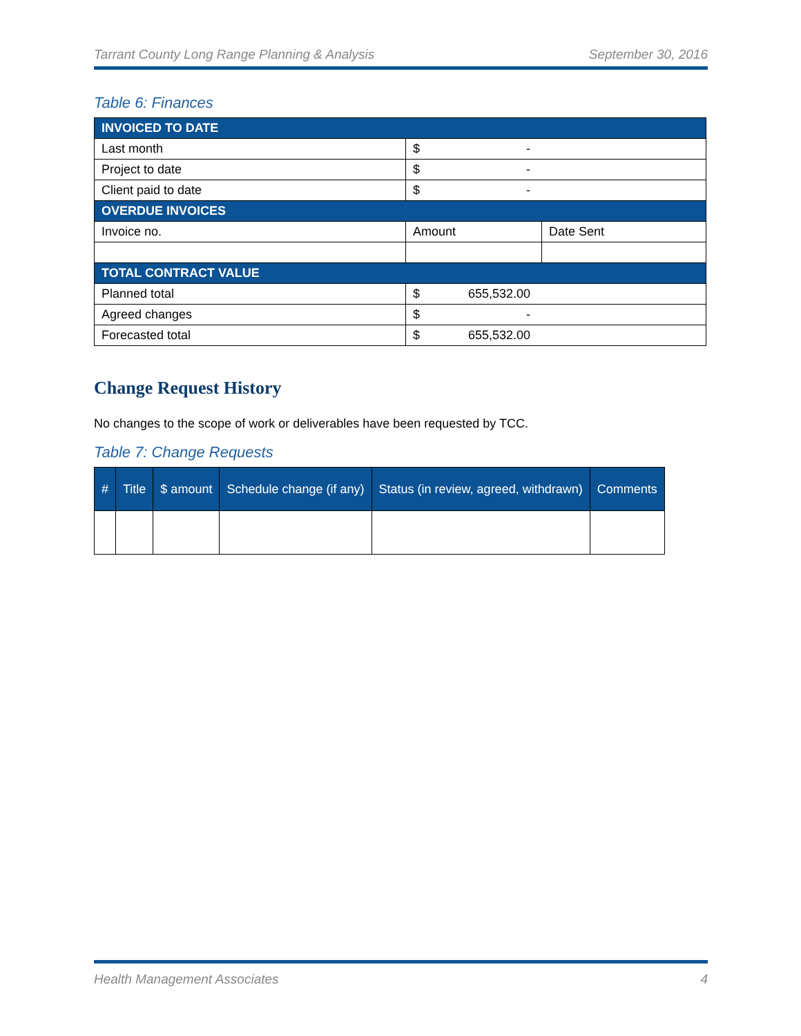Tarrant County Long Range Planning & Analysis September 30, 2016
Table 6: Finances
| INVOICED TO DATE | | |
| Last month | $ - | |
| Project to date | $ - | |
| Client paid to date | $ - | |
| OVERDUE INVOICES | | |
| Invoice no. | Amount | Date Sent |
| TOTAL CONTRACT VALUE | | |
| Planned total | $ 655,532.00 | |
| Agreed changes | $ - | |
| Forecasted total | $ 655,532.00 | |
Change Request History
No changes to the scope of work or deliverables have been requested by TCC.
Table 7: Change Requests
| # | Title | $ amount | Schedule change (if any) | Status (in review, agreed, withdrawn) | Comments |
| --- | --- | --- | --- | --- | --- |
Health Management Associates 4